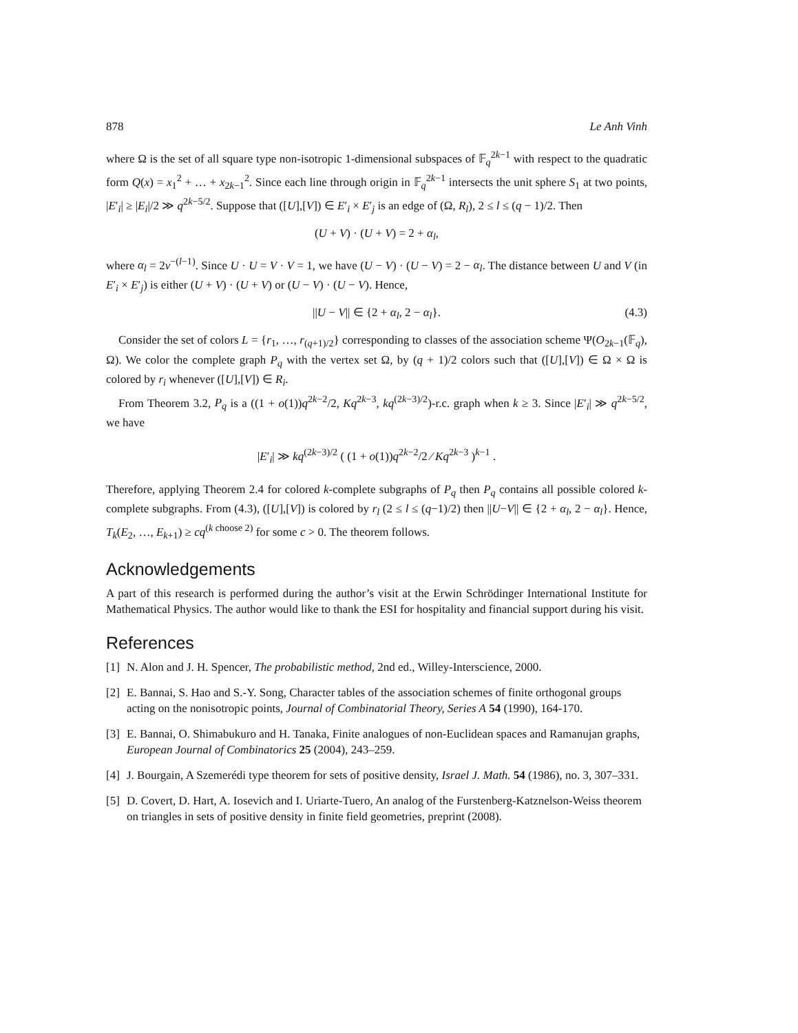878 Le Anh Vinh
where Ω is the set of all square type non-isotropic 1-dimensional subspaces of 𝔽<sub>q</sub><sup>2k−1</sup> with respect to the quadratic form Q(x) = x<sub>1</sub><sup>2</sup> + … + x<sub>2k−1</sub><sup>2</sup>. Since each line through origin in 𝔽<sub>q</sub><sup>2k−1</sup> intersects the unit sphere S<sub>1</sub> at two points, |E′<sub>i</sub>| ≥ |E<sub>i</sub>|/2 ≫ q<sup>2k−5/2</sup>. Suppose that ([U],[V]) ∈ E′<sub>i</sub> × E′<sub>j</sub> is an edge of (Ω, R<sub>l</sub>), 2 ≤ l ≤ (q − 1)/2. Then
(U + V) · (U + V) = 2 + α<sub>l</sub>,
where α<sub>l</sub> = 2ν<sup>−(l−1)</sup>. Since U · U = V · V = 1, we have (U − V) · (U − V) = 2 − α<sub>l</sub>. The distance between U and V (in E′<sub>i</sub> × E′<sub>j</sub>) is either (U + V) · (U + V) or (U − V) · (U − V). Hence,
||U − V|| ∈ {2 + α<sub>l</sub>, 2 − α<sub>l</sub>}. (4.3)
Consider the set of colors L = {r<sub>1</sub>, …, r<sub>(q+1)/2</sub>} corresponding to classes of the association scheme Ψ(O<sub>2k−1</sub>(𝔽<sub>q</sub>), Ω). We color the complete graph P<sub>q</sub> with the vertex set Ω, by (q + 1)/2 colors such that ([U],[V]) ∈ Ω × Ω is colored by r<sub>i</sub> whenever ([U],[V]) ∈ R<sub>i</sub>.
From Theorem 3.2, P<sub>q</sub> is a ((1 + o(1))q<sup>2k−2</sup>/2, Kq<sup>2k−3</sup>, kq<sup>(2k−3)/2</sup>)-r.c. graph when k ≥ 3. Since |E′<sub>i</sub>| ≫ q<sup>2k−5/2</sup>, we have
|E′<sub>i</sub>| ≫ kq<sup>(2k−3)/2</sup> ( (1 + o(1))q<sup>2k−2</sup>/2 ⁄ Kq<sup>2k−3</sup> )<sup>k−1</sup> .
Therefore, applying Theorem 2.4 for colored k-complete subgraphs of P<sub>q</sub> then P<sub>q</sub> contains all possible colored k-complete subgraphs. From (4.3), ([U],[V]) is colored by r<sub>l</sub> (2 ≤ l ≤ (q−1)/2) then ||U−V|| ∈ {2 + α<sub>l</sub>, 2 − α<sub>l</sub>}. Hence, T<sub>k</sub>(E<sub>2</sub>, …, E<sub>k+1</sub>) ≥ cq<sup>(k choose 2)</sup> for some c > 0. The theorem follows.
Acknowledgements
A part of this research is performed during the author’s visit at the Erwin Schrödinger International Institute for Mathematical Physics. The author would like to thank the ESI for hospitality and financial support during his visit.
References
[1] N. Alon and J. H. Spencer, The probabilistic method, 2nd ed., Willey-Interscience, 2000.
[2] E. Bannai, S. Hao and S.-Y. Song, Character tables of the association schemes of finite orthogonal groups acting on the nonisotropic points, Journal of Combinatorial Theory, Series A 54 (1990), 164-170.
[3] E. Bannai, O. Shimabukuro and H. Tanaka, Finite analogues of non-Euclidean spaces and Ramanujan graphs, European Journal of Combinatorics 25 (2004), 243–259.
[4] J. Bourgain, A Szemerédi type theorem for sets of positive density, Israel J. Math. 54 (1986), no. 3, 307–331.
[5] D. Covert, D. Hart, A. Iosevich and I. Uriarte-Tuero, An analog of the Furstenberg-Katznelson-Weiss theorem on triangles in sets of positive density in finite field geometries, preprint (2008).